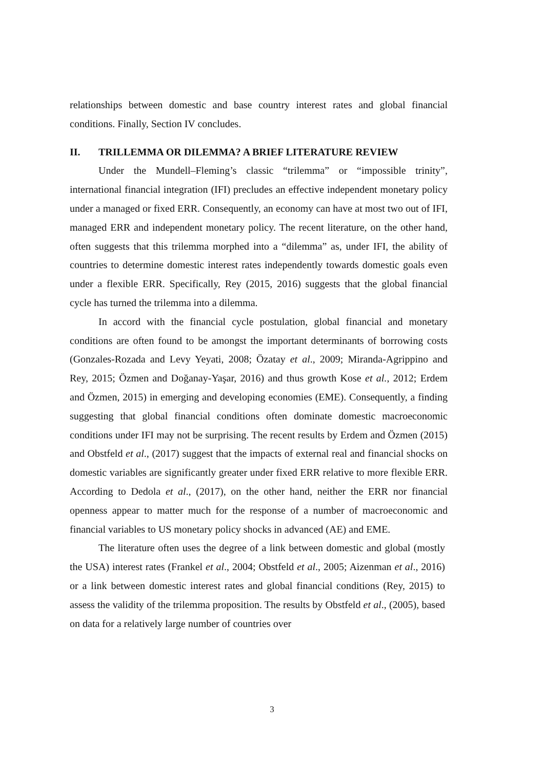relationships between domestic and base country interest rates and global financial conditions. Finally, Section IV concludes.
II. TRILLEMMA OR DILEMMA? A BRIEF LITERATURE REVIEW
Under the Mundell–Fleming’s classic “trilemma” or “impossible trinity”, international financial integration (IFI) precludes an effective independent monetary policy under a managed or fixed ERR. Consequently, an economy can have at most two out of IFI, managed ERR and independent monetary policy. The recent literature, on the other hand, often suggests that this trilemma morphed into a “dilemma” as, under IFI, the ability of countries to determine domestic interest rates independently towards domestic goals even under a flexible ERR. Specifically, Rey (2015, 2016) suggests that the global financial cycle has turned the trilemma into a dilemma.
In accord with the financial cycle postulation, global financial and monetary conditions are often found to be amongst the important determinants of borrowing costs (Gonzales-Rozada and Levy Yeyati, 2008; Özatay et al., 2009; Miranda-Agrippino and Rey, 2015; Özmen and Doğanay-Yaşar, 2016) and thus growth Kose et al., 2012; Erdem and Özmen, 2015) in emerging and developing economies (EME). Consequently, a finding suggesting that global financial conditions often dominate domestic macroeconomic conditions under IFI may not be surprising. The recent results by Erdem and Özmen (2015) and Obstfeld et al., (2017) suggest that the impacts of external real and financial shocks on domestic variables are significantly greater under fixed ERR relative to more flexible ERR. According to Dedola et al., (2017), on the other hand, neither the ERR nor financial openness appear to matter much for the response of a number of macroeconomic and financial variables to US monetary policy shocks in advanced (AE) and EME.
The literature often uses the degree of a link between domestic and global (mostly the USA) interest rates (Frankel et al., 2004; Obstfeld et al., 2005; Aizenman et al., 2016) or a link between domestic interest rates and global financial conditions (Rey, 2015) to assess the validity of the trilemma proposition. The results by Obstfeld et al., (2005), based on data for a relatively large number of countries over
3